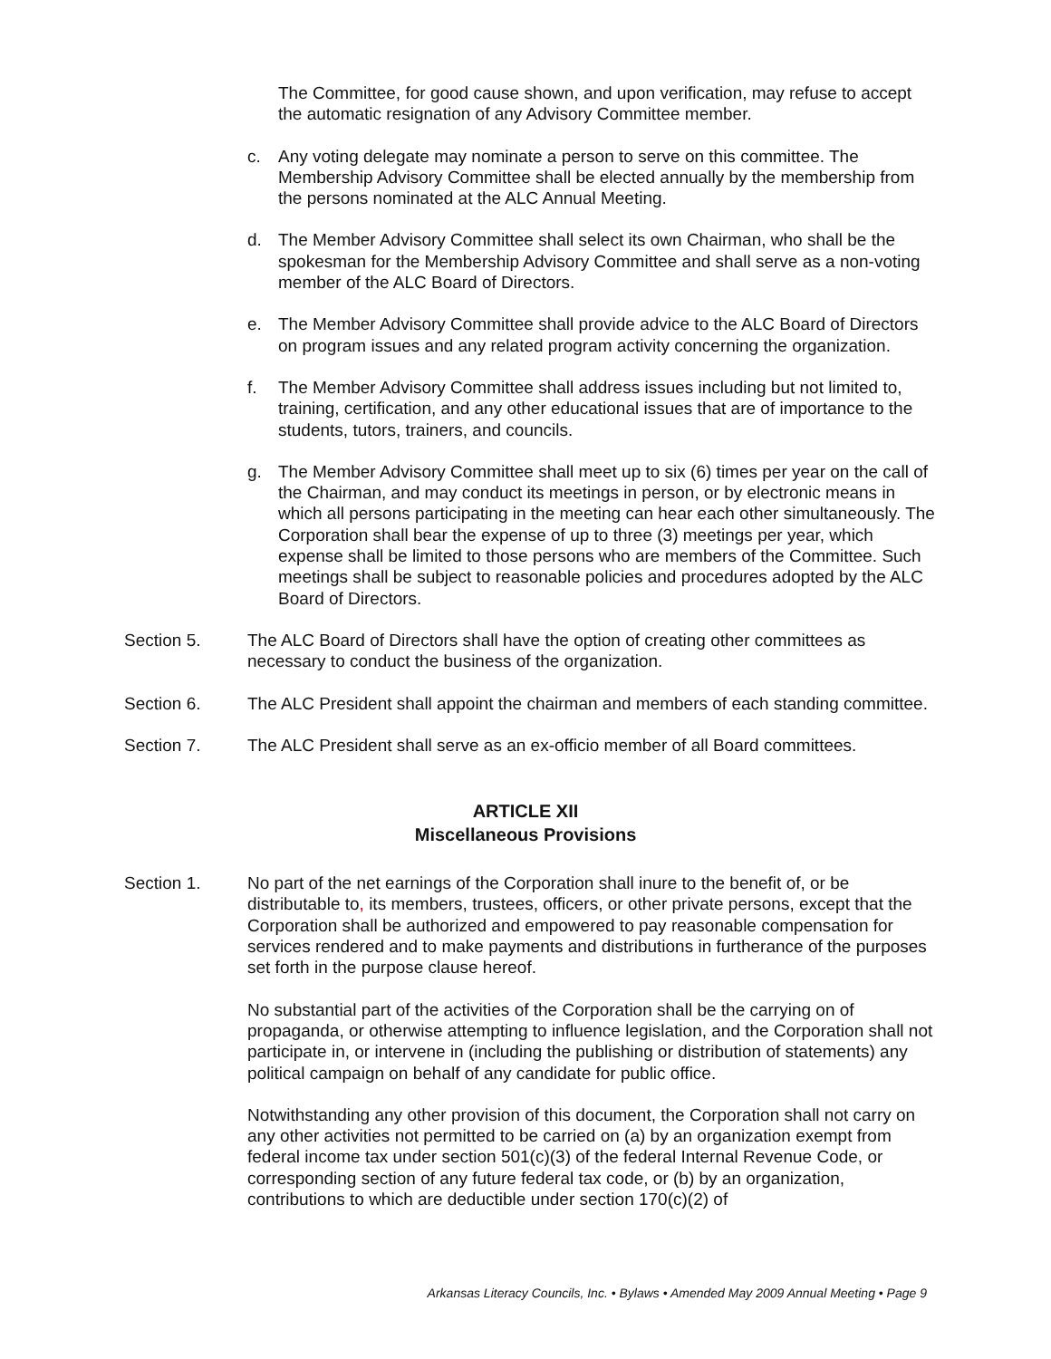The Committee, for good cause shown, and upon verification, may refuse to accept the automatic resignation of any Advisory Committee member.
c. Any voting delegate may nominate a person to serve on this committee. The Membership Advisory Committee shall be elected annually by the membership from the persons nominated at the ALC Annual Meeting.
d. The Member Advisory Committee shall select its own Chairman, who shall be the spokesman for the Membership Advisory Committee and shall serve as a non-voting member of the ALC Board of Directors.
e. The Member Advisory Committee shall provide advice to the ALC Board of Directors on program issues and any related program activity concerning the organization.
f. The Member Advisory Committee shall address issues including but not limited to, training, certification, and any other educational issues that are of importance to the students, tutors, trainers, and councils.
g. The Member Advisory Committee shall meet up to six (6) times per year on the call of the Chairman, and may conduct its meetings in person, or by electronic means in which all persons participating in the meeting can hear each other simultaneously. The Corporation shall bear the expense of up to three (3) meetings per year, which expense shall be limited to those persons who are members of the Committee. Such meetings shall be subject to reasonable policies and procedures adopted by the ALC Board of Directors.
Section 5. The ALC Board of Directors shall have the option of creating other committees as necessary to conduct the business of the organization.
Section 6. The ALC President shall appoint the chairman and members of each standing committee.
Section 7. The ALC President shall serve as an ex-officio member of all Board committees.
ARTICLE XII
Miscellaneous Provisions
Section 1. No part of the net earnings of the Corporation shall inure to the benefit of, or be distributable to, its members, trustees, officers, or other private persons, except that the Corporation shall be authorized and empowered to pay reasonable compensation for services rendered and to make payments and distributions in furtherance of the purposes set forth in the purpose clause hereof.
No substantial part of the activities of the Corporation shall be the carrying on of propaganda, or otherwise attempting to influence legislation, and the Corporation shall not participate in, or intervene in (including the publishing or distribution of statements) any political campaign on behalf of any candidate for public office.
Notwithstanding any other provision of this document, the Corporation shall not carry on any other activities not permitted to be carried on (a) by an organization exempt from federal income tax under section 501(c)(3) of the federal Internal Revenue Code, or corresponding section of any future federal tax code, or (b) by an organization, contributions to which are deductible under section 170(c)(2) of
Arkansas Literacy Councils, Inc. • Bylaws • Amended May 2009 Annual Meeting • Page 9